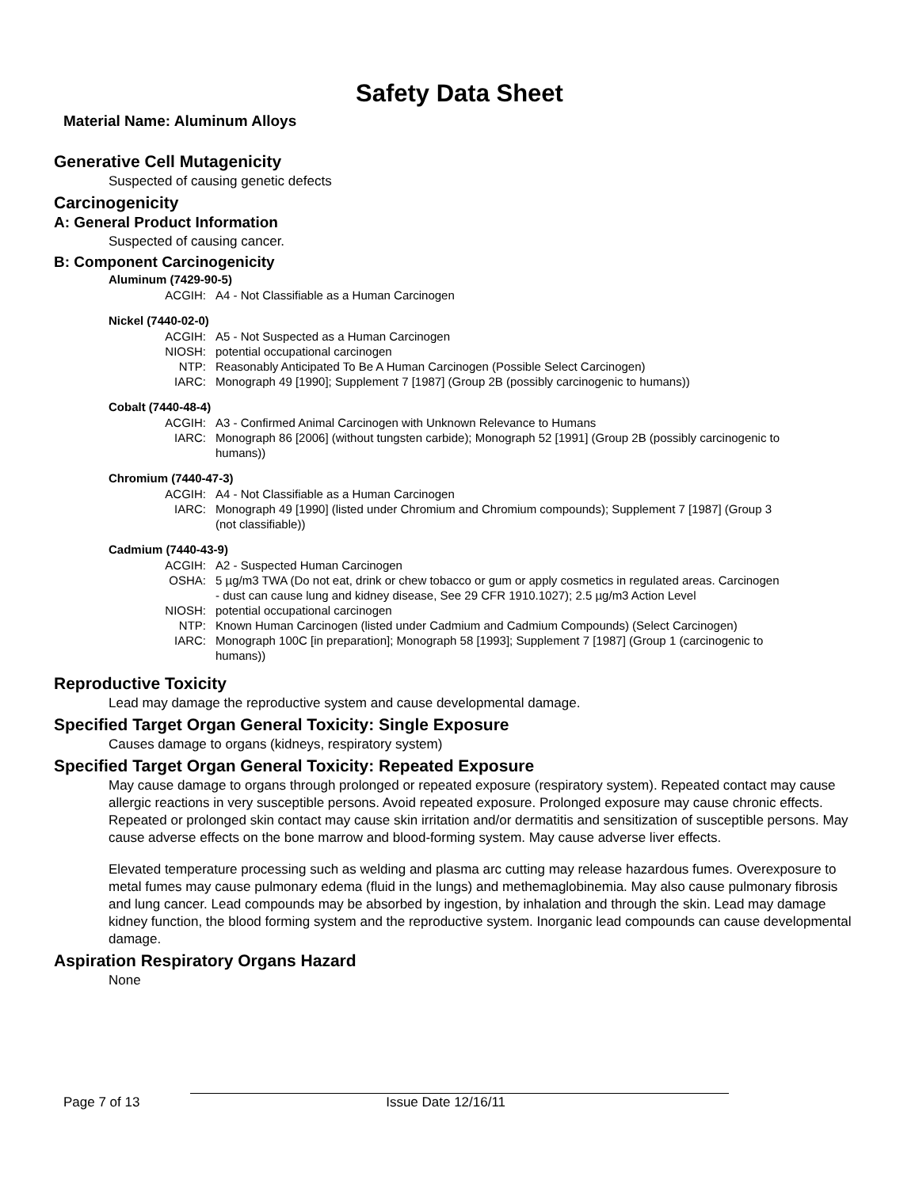Safety Data Sheet
Material Name: Aluminum Alloys
Generative Cell Mutagenicity
Suspected of causing genetic defects
Carcinogenicity
A: General Product Information
Suspected of causing cancer.
B: Component Carcinogenicity
Aluminum (7429-90-5)
| ACGIH: | A4 - Not Classifiable as a Human Carcinogen |
Nickel (7440-02-0)
| ACGIH: | A5 - Not Suspected as a Human Carcinogen |
| NIOSH: | potential occupational carcinogen |
| NTP: | Reasonably Anticipated To Be A Human Carcinogen (Possible Select Carcinogen) |
| IARC: | Monograph 49 [1990]; Supplement 7 [1987] (Group 2B (possibly carcinogenic to humans)) |
Cobalt (7440-48-4)
| ACGIH: | A3 - Confirmed Animal Carcinogen with Unknown Relevance to Humans |
| IARC: | Monograph 86 [2006] (without tungsten carbide); Monograph 52 [1991] (Group 2B (possibly carcinogenic to humans)) |
Chromium (7440-47-3)
| ACGIH: | A4 - Not Classifiable as a Human Carcinogen |
| IARC: | Monograph 49 [1990] (listed under Chromium and Chromium compounds); Supplement 7 [1987] (Group 3 (not classifiable)) |
Cadmium (7440-43-9)
| ACGIH: | A2 - Suspected Human Carcinogen |
| OSHA: | 5 µg/m3 TWA (Do not eat, drink or chew tobacco or gum or apply cosmetics in regulated areas. Carcinogen - dust can cause lung and kidney disease, See 29 CFR 1910.1027); 2.5 µg/m3 Action Level |
| NIOSH: | potential occupational carcinogen |
| NTP: | Known Human Carcinogen (listed under Cadmium and Cadmium Compounds) (Select Carcinogen) |
| IARC: | Monograph 100C [in preparation]; Monograph 58 [1993]; Supplement 7 [1987] (Group 1 (carcinogenic to humans)) |
Reproductive Toxicity
Lead may damage the reproductive system and cause developmental damage.
Specified Target Organ General Toxicity: Single Exposure
Causes damage to organs (kidneys, respiratory system)
Specified Target Organ General Toxicity: Repeated Exposure
May cause damage to organs through prolonged or repeated exposure (respiratory system). Repeated contact may cause allergic reactions in very susceptible persons. Avoid repeated exposure. Prolonged exposure may cause chronic effects. Repeated or prolonged skin contact may cause skin irritation and/or dermatitis and sensitization of susceptible persons. May cause adverse effects on the bone marrow and blood-forming system. May cause adverse liver effects.
Elevated temperature processing such as welding and plasma arc cutting may release hazardous fumes. Overexposure to metal fumes may cause pulmonary edema (fluid in the lungs) and methemaglobinemia. May also cause pulmonary fibrosis and lung cancer. Lead compounds may be absorbed by ingestion, by inhalation and through the skin. Lead may damage kidney function, the blood forming system and the reproductive system. Inorganic lead compounds can cause developmental damage.
Aspiration Respiratory Organs Hazard
None
Page 7 of 13 Issue Date 12/16/11